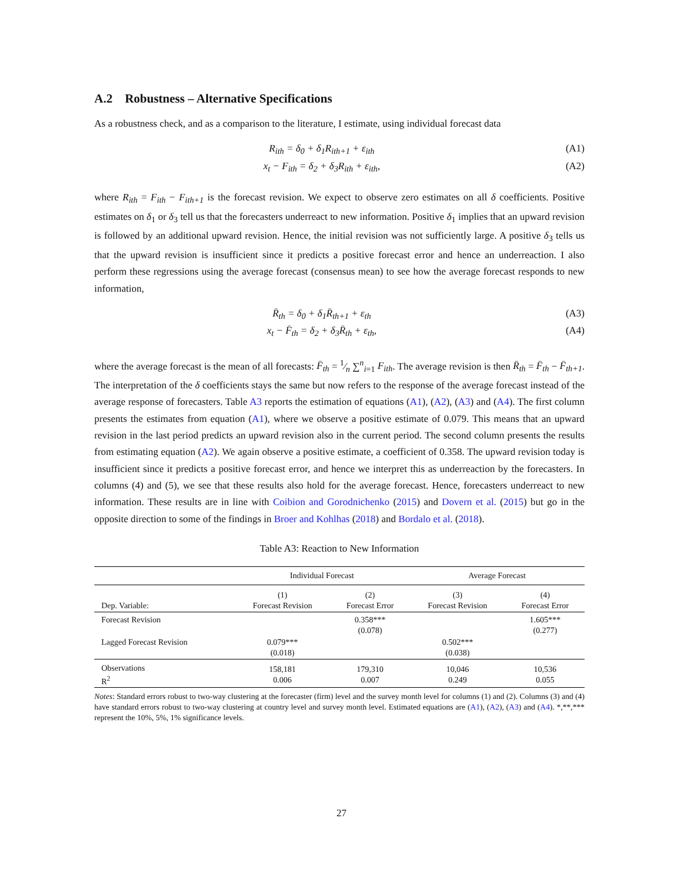A.2 Robustness – Alternative Specifications
As a robustness check, and as a comparison to the literature, I estimate, using individual forecast data
R<sub>ith</sub> = δ<sub>0</sub> + δ<sub>1</sub>R<sub>ith+1</sub> + ε<sub>ith</sub> (A1)
x<sub>t</sub> − F<sub>ith</sub> = δ<sub>2</sub> + δ<sub>3</sub>R<sub>ith</sub> + ε<sub>ith</sub>, (A2)
where R<sub>ith</sub> = F<sub>ith</sub> − F<sub>ith+1</sub> is the forecast revision. We expect to observe zero estimates on all δ coefficients. Positive estimates on δ<sub>1</sub> or δ<sub>3</sub> tell us that the forecasters underreact to new information. Positive δ<sub>1</sub> implies that an upward revision is followed by an additional upward revision. Hence, the initial revision was not sufficiently large. A positive δ<sub>3</sub> tells us that the upward revision is insufficient since it predicts a positive forecast error and hence an underreaction. I also perform these regressions using the average forecast (consensus mean) to see how the average forecast responds to new information,
R̄<sub>th</sub> = δ<sub>0</sub> + δ<sub>1</sub>R̄<sub>th+1</sub> + ε<sub>th</sub> (A3)
x<sub>t</sub> − F̄<sub>th</sub> = δ<sub>2</sub> + δ<sub>3</sub>R̄<sub>th</sub> + ε<sub>th</sub>, (A4)
where the average forecast is the mean of all forecasts: F̄<sub>th</sub> = 1⁄n ∑<sup>n</sup><sub>i=1</sub> F<sub>ith</sub>. The average revision is then R̄<sub>th</sub> = F̄<sub>th</sub> − F̄<sub>th+1</sub>. The interpretation of the δ coefficients stays the same but now refers to the response of the average forecast instead of the average response of forecasters. Table A3 reports the estimation of equations (A1), (A2), (A3) and (A4). The first column presents the estimates from equation (A1), where we observe a positive estimate of 0.079. This means that an upward revision in the last period predicts an upward revision also in the current period. The second column presents the results from estimating equation (A2). We again observe a positive estimate, a coefficient of 0.358. The upward revision today is insufficient since it predicts a positive forecast error, and hence we interpret this as underreaction by the forecasters. In columns (4) and (5), we see that these results also hold for the average forecast. Hence, forecasters underreact to new information. These results are in line with Coibion and Gorodnichenko (2015) and Dovern et al. (2015) but go in the opposite direction to some of the findings in Broer and Kohlhas (2018) and Bordalo et al. (2018).
Table A3: Reaction to New Information
| | Individual Forecast | | Average Forecast | |
| --- | --- | --- | --- | --- |
| Dep. Variable: | (1) Forecast Revision | (2) Forecast Error | (3) Forecast Revision | (4) Forecast Error |
| Forecast Revision | | 0.358*** (0.078) | | 1.605*** (0.277) |
| Lagged Forecast Revision | 0.079*** (0.018) | | 0.502*** (0.038) | |
| Observations R<sup>2</sup> | 158,181 0.006 | 179,310 0.007 | 10,046 0.249 | 10,536 0.055 |
Notes: Standard errors robust to two-way clustering at the forecaster (firm) level and the survey month level for columns (1) and (2). Columns (3) and (4) have standard errors robust to two-way clustering at country level and survey month level. Estimated equations are (A1), (A2), (A3) and (A4). *,**,*** represent the 10%, 5%, 1% significance levels.
27